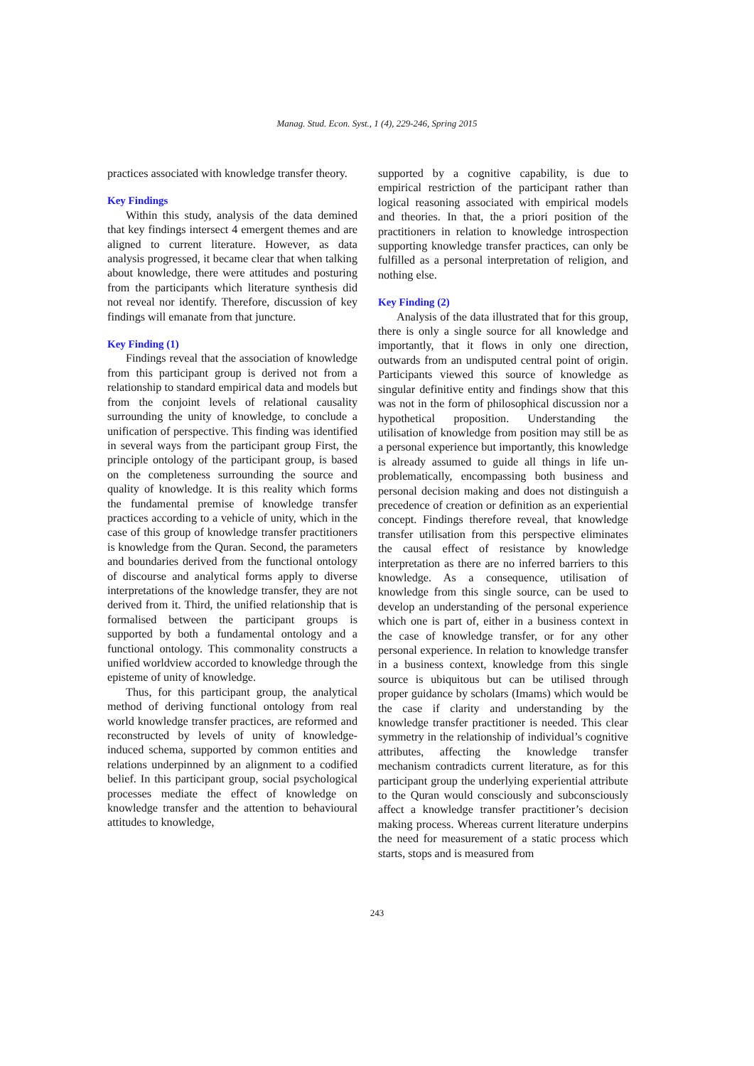Manag. Stud. Econ. Syst., 1 (4), 229-246, Spring 2015
practices associated with knowledge transfer theory.
Key Findings
Within this study, analysis of the data demined that key findings intersect 4 emergent themes and are aligned to current literature. However, as data analysis progressed, it became clear that when talking about knowledge, there were attitudes and posturing from the participants which literature synthesis did not reveal nor identify. Therefore, discussion of key findings will emanate from that juncture.
Key Finding (1)
Findings reveal that the association of knowledge from this participant group is derived not from a relationship to standard empirical data and models but from the conjoint levels of relational causality surrounding the unity of knowledge, to conclude a unification of perspective. This finding was identified in several ways from the participant group First, the principle ontology of the participant group, is based on the completeness surrounding the source and quality of knowledge. It is this reality which forms the fundamental premise of knowledge transfer practices according to a vehicle of unity, which in the case of this group of knowledge transfer practitioners is knowledge from the Quran. Second, the parameters and boundaries derived from the functional ontology of discourse and analytical forms apply to diverse interpretations of the knowledge transfer, they are not derived from it. Third, the unified relationship that is formalised between the participant groups is supported by both a fundamental ontology and a functional ontology. This commonality constructs a unified worldview accorded to knowledge through the episteme of unity of knowledge.
Thus, for this participant group, the analytical method of deriving functional ontology from real world knowledge transfer practices, are reformed and reconstructed by levels of unity of knowledge-induced schema, supported by common entities and relations underpinned by an alignment to a codified belief. In this participant group, social psychological processes mediate the effect of knowledge on knowledge transfer and the attention to behavioural attitudes to knowledge,
supported by a cognitive capability, is due to empirical restriction of the participant rather than logical reasoning associated with empirical models and theories. In that, the a priori position of the practitioners in relation to knowledge introspection supporting knowledge transfer practices, can only be fulfilled as a personal interpretation of religion, and nothing else.
Key Finding (2)
Analysis of the data illustrated that for this group, there is only a single source for all knowledge and importantly, that it flows in only one direction, outwards from an undisputed central point of origin. Participants viewed this source of knowledge as singular definitive entity and findings show that this was not in the form of philosophical discussion nor a hypothetical proposition. Understanding the utilisation of knowledge from position may still be as a personal experience but importantly, this knowledge is already assumed to guide all things in life un-problematically, encompassing both business and personal decision making and does not distinguish a precedence of creation or definition as an experiential concept. Findings therefore reveal, that knowledge transfer utilisation from this perspective eliminates the causal effect of resistance by knowledge interpretation as there are no inferred barriers to this knowledge. As a consequence, utilisation of knowledge from this single source, can be used to develop an understanding of the personal experience which one is part of, either in a business context in the case of knowledge transfer, or for any other personal experience. In relation to knowledge transfer in a business context, knowledge from this single source is ubiquitous but can be utilised through proper guidance by scholars (Imams) which would be the case if clarity and understanding by the knowledge transfer practitioner is needed. This clear symmetry in the relationship of individual’s cognitive attributes, affecting the knowledge transfer mechanism contradicts current literature, as for this participant group the underlying experiential attribute to the Quran would consciously and subconsciously affect a knowledge transfer practitioner’s decision making process. Whereas current literature underpins the need for measurement of a static process which starts, stops and is measured from
243